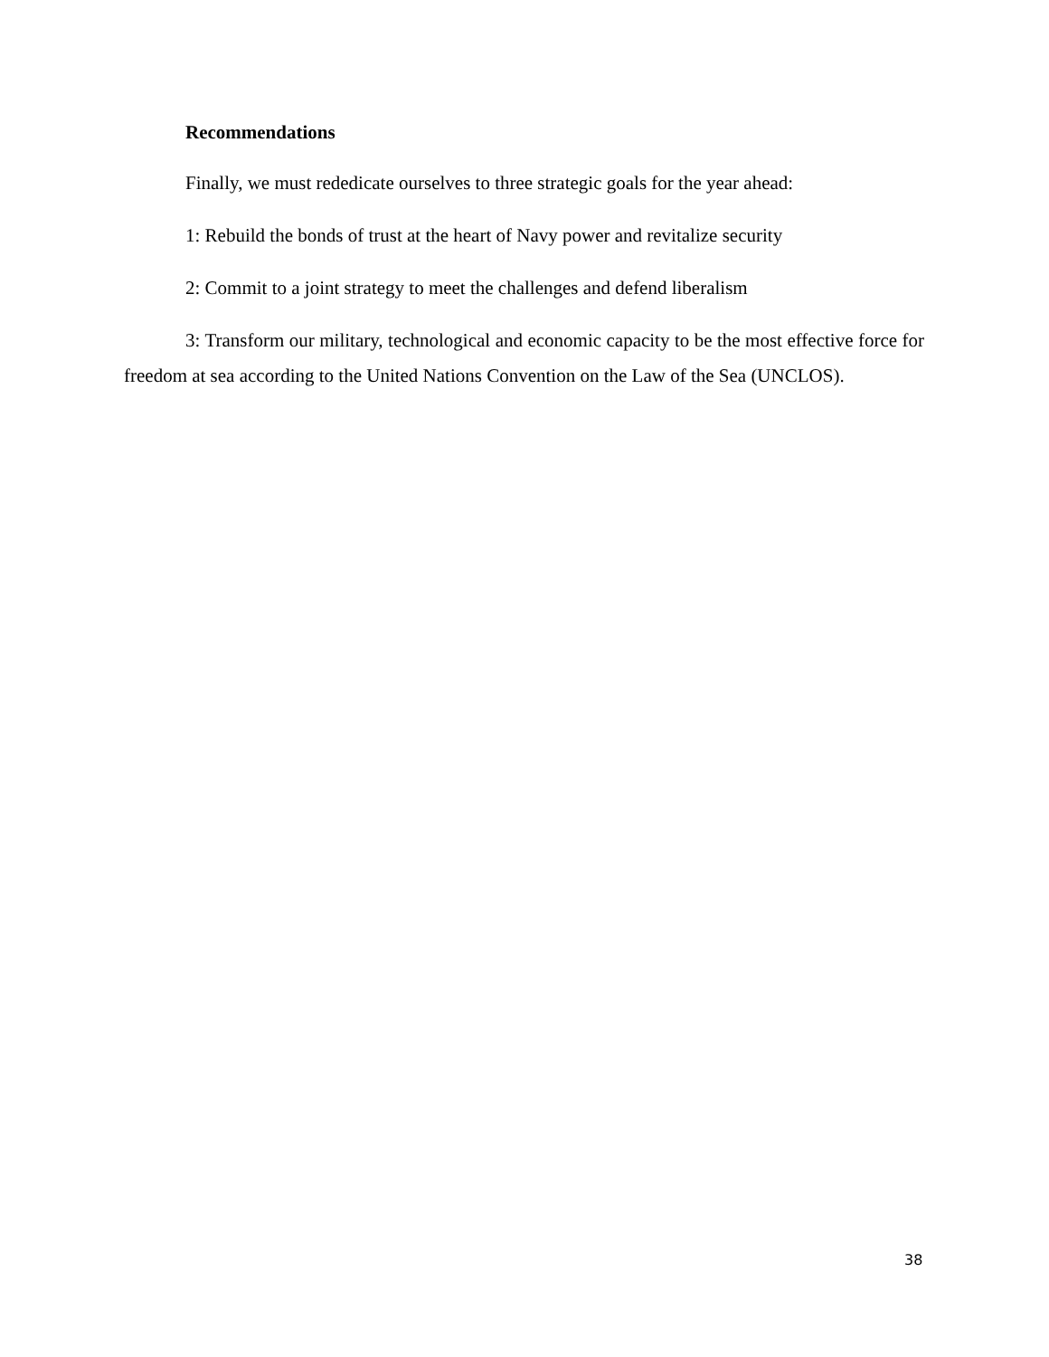Recommendations
Finally, we must rededicate ourselves to three strategic goals for the year ahead:
1: Rebuild the bonds of trust at the heart of Navy power and revitalize security
2: Commit to a joint strategy to meet the challenges and defend liberalism
3: Transform our military, technological and economic capacity to be the most effective force for freedom at sea according to the United Nations Convention on the Law of the Sea (UNCLOS).
38